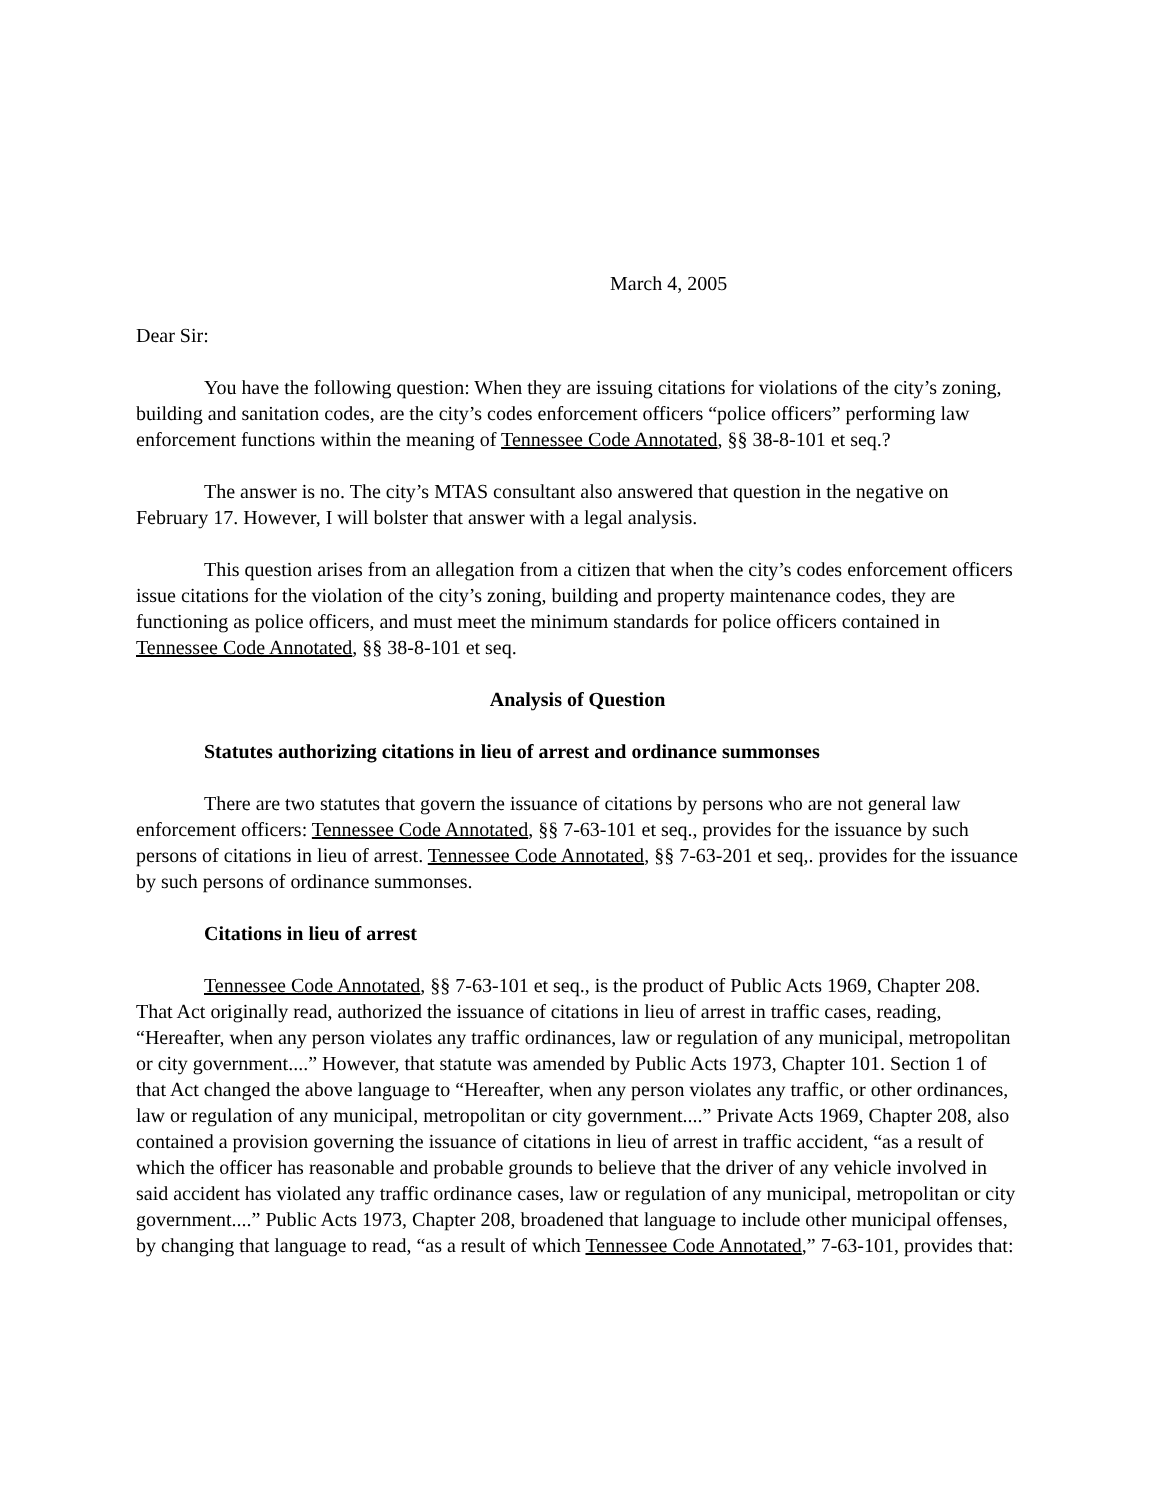March 4, 2005
Dear Sir:
You have the following question: When they are issuing citations for violations of the city’s zoning, building and sanitation codes, are the city’s codes enforcement officers “police officers” performing law enforcement functions within the meaning of Tennessee Code Annotated, §§ 38-8-101 et seq.?
The answer is no. The city’s MTAS consultant also answered that question in the negative on February 17. However, I will bolster that answer with a legal analysis.
This question arises from an allegation from a citizen that when the city’s codes enforcement officers issue citations for the violation of the city’s zoning, building and property maintenance codes, they are functioning as police officers, and must meet the minimum standards for police officers contained in Tennessee Code Annotated, §§ 38-8-101 et seq.
Analysis of Question
Statutes authorizing citations in lieu of arrest and ordinance summonses
There are two statutes that govern the issuance of citations by persons who are not general law enforcement officers: Tennessee Code Annotated, §§ 7-63-101 et seq., provides for the issuance by such persons of citations in lieu of arrest. Tennessee Code Annotated, §§ 7-63-201 et seq,. provides for the issuance by such persons of ordinance summonses.
Citations in lieu of arrest
Tennessee Code Annotated, §§ 7-63-101 et seq., is the product of Public Acts 1969, Chapter 208. That Act originally read, authorized the issuance of citations in lieu of arrest in traffic cases, reading, “Hereafter, when any person violates any traffic ordinances, law or regulation of any municipal, metropolitan or city government....” However, that statute was amended by Public Acts 1973, Chapter 101. Section 1 of that Act changed the above language to “Hereafter, when any person violates any traffic, or other ordinances, law or regulation of any municipal, metropolitan or city government....” Private Acts 1969, Chapter 208, also contained a provision governing the issuance of citations in lieu of arrest in traffic accident, “as a result of which the officer has reasonable and probable grounds to believe that the driver of any vehicle involved in said accident has violated any traffic ordinance cases, law or regulation of any municipal, metropolitan or city government....” Public Acts 1973, Chapter 208, broadened that language to include other municipal offenses, by changing that language to read, “as a result of which Tennessee Code Annotated,” 7-63-101, provides that: